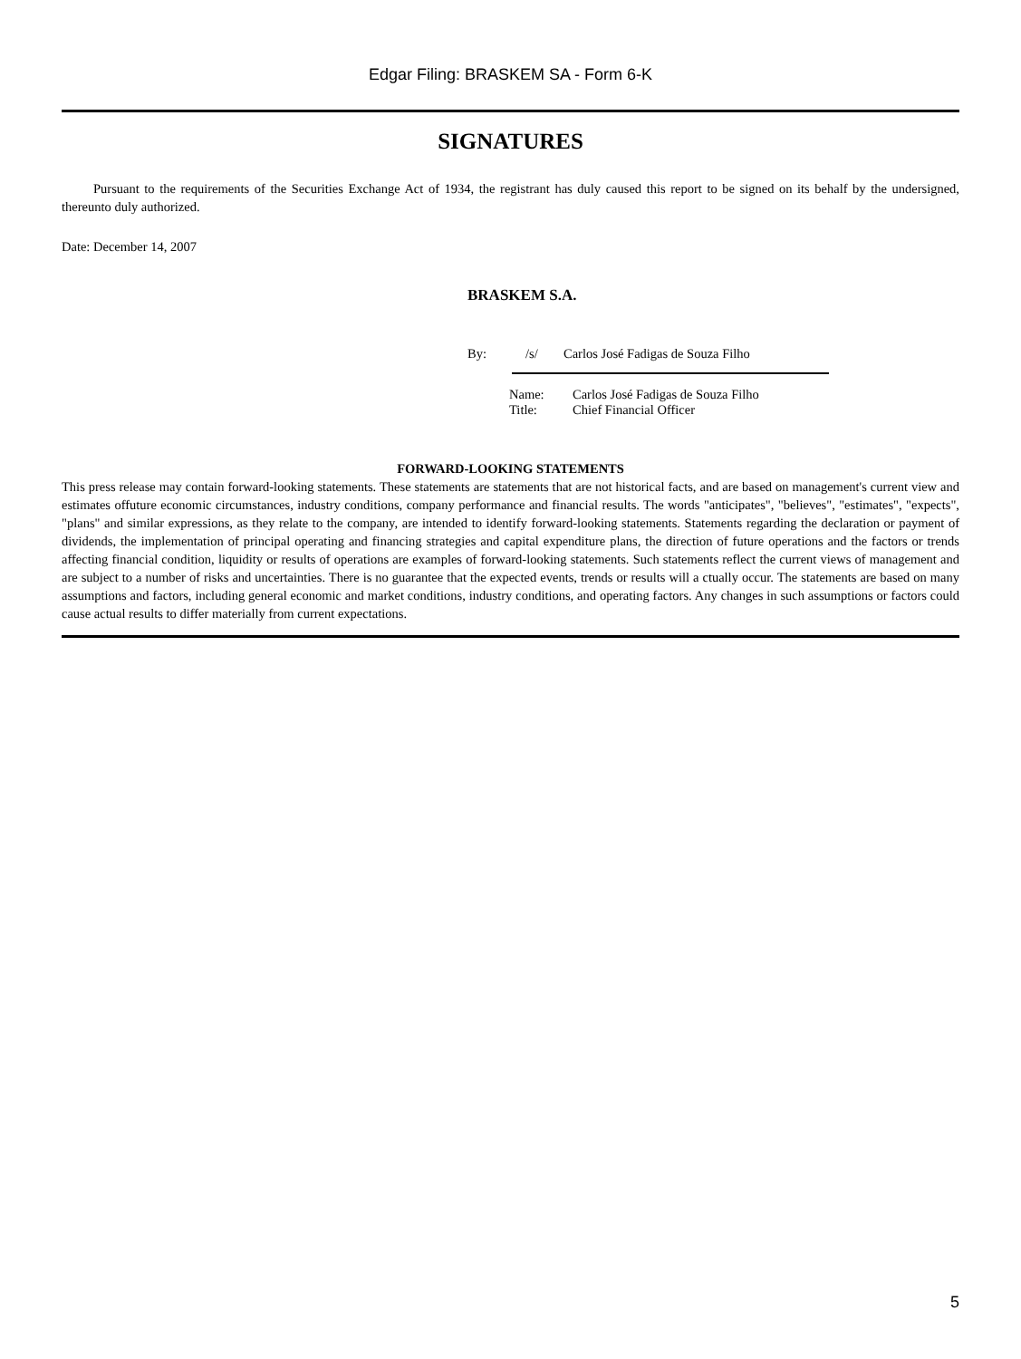Edgar Filing: BRASKEM SA - Form 6-K
SIGNATURES
Pursuant to the requirements of the Securities Exchange Act of 1934, the registrant has duly caused this report to be signed on its behalf by the undersigned, thereunto duly authorized.
Date: December 14, 2007
BRASKEM S.A.
By: /s/ Carlos José Fadigas de Souza Filho
| Name: | Carlos José Fadigas de Souza Filho |
| Title: | Chief Financial Officer |
FORWARD-LOOKING STATEMENTS
This press release may contain forward-looking statements. These statements are statements that are not historical facts, and are based on management's current view and estimates offuture economic circumstances, industry conditions, company performance and financial results. The words "anticipates", "believes", "estimates", "expects", "plans" and similar expressions, as they relate to the company, are intended to identify forward-looking statements. Statements regarding the declaration or payment of dividends, the implementation of principal operating and financing strategies and capital expenditure plans, the direction of future operations and the factors or trends affecting financial condition, liquidity or results of operations are examples of forward-looking statements. Such statements reflect the current views of management and are subject to a number of risks and uncertainties. There is no guarantee that the expected events, trends or results will a ctually occur. The statements are based on many assumptions and factors, including general economic and market conditions, industry conditions, and operating factors. Any changes in such assumptions or factors could cause actual results to differ materially from current expectations.
5